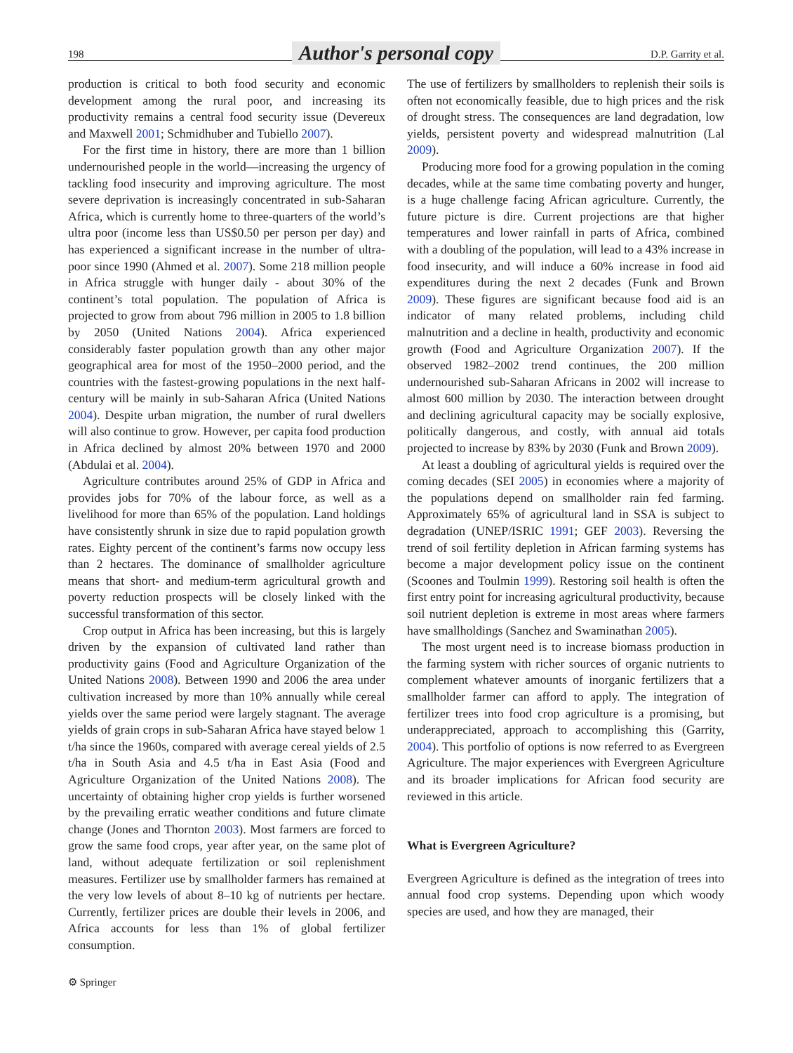198 Author's personal copy D.P. Garrity et al.
production is critical to both food security and economic development among the rural poor, and increasing its productivity remains a central food security issue (Devereux and Maxwell 2001; Schmidhuber and Tubiello 2007).
For the first time in history, there are more than 1 billion undernourished people in the world—increasing the urgency of tackling food insecurity and improving agriculture. The most severe deprivation is increasingly concentrated in sub-Saharan Africa, which is currently home to three-quarters of the world’s ultra poor (income less than US$0.50 per person per day) and has experienced a significant increase in the number of ultra-poor since 1990 (Ahmed et al. 2007). Some 218 million people in Africa struggle with hunger daily - about 30% of the continent’s total population. The population of Africa is projected to grow from about 796 million in 2005 to 1.8 billion by 2050 (United Nations 2004). Africa experienced considerably faster population growth than any other major geographical area for most of the 1950–2000 period, and the countries with the fastest-growing populations in the next half-century will be mainly in sub-Saharan Africa (United Nations 2004). Despite urban migration, the number of rural dwellers will also continue to grow. However, per capita food production in Africa declined by almost 20% between 1970 and 2000 (Abdulai et al. 2004).
Agriculture contributes around 25% of GDP in Africa and provides jobs for 70% of the labour force, as well as a livelihood for more than 65% of the population. Land holdings have consistently shrunk in size due to rapid population growth rates. Eighty percent of the continent’s farms now occupy less than 2 hectares. The dominance of smallholder agriculture means that short- and medium-term agricultural growth and poverty reduction prospects will be closely linked with the successful transformation of this sector.
Crop output in Africa has been increasing, but this is largely driven by the expansion of cultivated land rather than productivity gains (Food and Agriculture Organization of the United Nations 2008). Between 1990 and 2006 the area under cultivation increased by more than 10% annually while cereal yields over the same period were largely stagnant. The average yields of grain crops in sub-Saharan Africa have stayed below 1 t/ha since the 1960s, compared with average cereal yields of 2.5 t/ha in South Asia and 4.5 t/ha in East Asia (Food and Agriculture Organization of the United Nations 2008). The uncertainty of obtaining higher crop yields is further worsened by the prevailing erratic weather conditions and future climate change (Jones and Thornton 2003). Most farmers are forced to grow the same food crops, year after year, on the same plot of land, without adequate fertilization or soil replenishment measures. Fertilizer use by smallholder farmers has remained at the very low levels of about 8–10 kg of nutrients per hectare. Currently, fertilizer prices are double their levels in 2006, and Africa accounts for less than 1% of global fertilizer consumption.
The use of fertilizers by smallholders to replenish their soils is often not economically feasible, due to high prices and the risk of drought stress. The consequences are land degradation, low yields, persistent poverty and widespread malnutrition (Lal 2009).
Producing more food for a growing population in the coming decades, while at the same time combating poverty and hunger, is a huge challenge facing African agriculture. Currently, the future picture is dire. Current projections are that higher temperatures and lower rainfall in parts of Africa, combined with a doubling of the population, will lead to a 43% increase in food insecurity, and will induce a 60% increase in food aid expenditures during the next 2 decades (Funk and Brown 2009). These figures are significant because food aid is an indicator of many related problems, including child malnutrition and a decline in health, productivity and economic growth (Food and Agriculture Organization 2007). If the observed 1982–2002 trend continues, the 200 million undernourished sub-Saharan Africans in 2002 will increase to almost 600 million by 2030. The interaction between drought and declining agricultural capacity may be socially explosive, politically dangerous, and costly, with annual aid totals projected to increase by 83% by 2030 (Funk and Brown 2009).
At least a doubling of agricultural yields is required over the coming decades (SEI 2005) in economies where a majority of the populations depend on smallholder rain fed farming. Approximately 65% of agricultural land in SSA is subject to degradation (UNEP/ISRIC 1991; GEF 2003). Reversing the trend of soil fertility depletion in African farming systems has become a major development policy issue on the continent (Scoones and Toulmin 1999). Restoring soil health is often the first entry point for increasing agricultural productivity, because soil nutrient depletion is extreme in most areas where farmers have smallholdings (Sanchez and Swaminathan 2005).
The most urgent need is to increase biomass production in the farming system with richer sources of organic nutrients to complement whatever amounts of inorganic fertilizers that a smallholder farmer can afford to apply. The integration of fertilizer trees into food crop agriculture is a promising, but underappreciated, approach to accomplishing this (Garrity, 2004). This portfolio of options is now referred to as Evergreen Agriculture. The major experiences with Evergreen Agriculture and its broader implications for African food security are reviewed in this article.
What is Evergreen Agriculture?
Evergreen Agriculture is defined as the integration of trees into annual food crop systems. Depending upon which woody species are used, and how they are managed, their
⚙ Springer